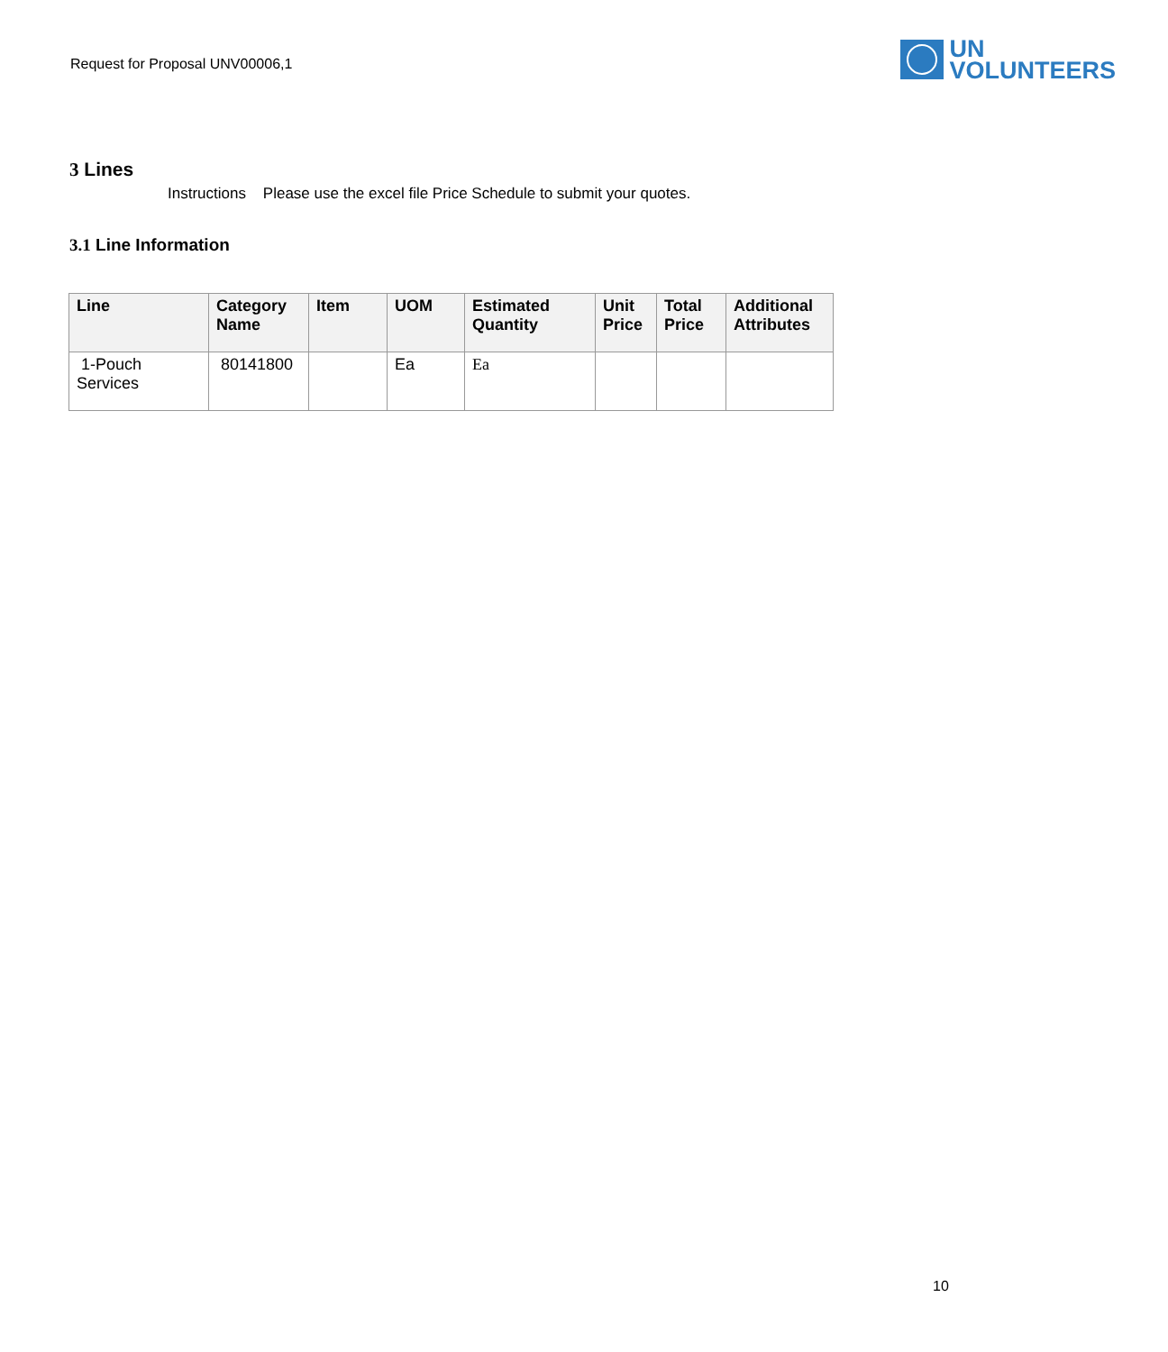Request for Proposal UNV00006,1
UN
VOLUNTEERS
3 Lines
Instructions Please use the excel file Price Schedule to submit your quotes.
3.1 Line Information
| Line | Category Name | Item | UOM | Estimated Quantity | Unit Price | Total Price | Additional Attributes |
| --- | --- | --- | --- | --- | --- | --- | --- |
| 1-Pouch Services | 80141800 | | Ea | Ea | | | |
10